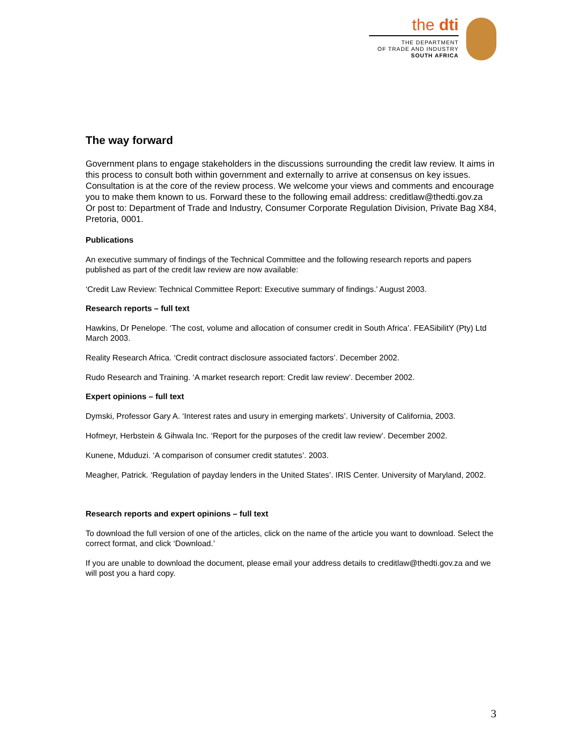the dti
THE DEPARTMENT
OF TRADE AND INDUSTRY
SOUTH AFRICA
The way forward
Government plans to engage stakeholders in the discussions surrounding the credit law review. It aims in this process to consult both within government and externally to arrive at consensus on key issues. Consultation is at the core of the review process. We welcome your views and comments and encourage you to make them known to us. Forward these to the following email address: creditlaw@thedti.gov.za
Or post to: Department of Trade and Industry, Consumer Corporate Regulation Division, Private Bag X84, Pretoria, 0001.
Publications
An executive summary of findings of the Technical Committee and the following research reports and papers published as part of the credit law review are now available:
‘Credit Law Review: Technical Committee Report: Executive summary of findings.’ August 2003.
Research reports – full text
Hawkins, Dr Penelope. ‘The cost, volume and allocation of consumer credit in South Africa’. FEASibilitY (Pty) Ltd March 2003.
Reality Research Africa. ‘Credit contract disclosure associated factors’. December 2002.
Rudo Research and Training. ‘A market research report: Credit law review’. December 2002.
Expert opinions – full text
Dymski, Professor Gary A. ‘Interest rates and usury in emerging markets’. University of California, 2003.
Hofmeyr, Herbstein & Gihwala Inc. ‘Report for the purposes of the credit law review’. December 2002.
Kunene, Mduduzi. ‘A comparison of consumer credit statutes’. 2003.
Meagher, Patrick. ‘Regulation of payday lenders in the United States’. IRIS Center. University of Maryland, 2002.
Research reports and expert opinions – full text
To download the full version of one of the articles, click on the name of the article you want to download. Select the correct format, and click ‘Download.’
If you are unable to download the document, please email your address details to creditlaw@thedti.gov.za and we will post you a hard copy.
3